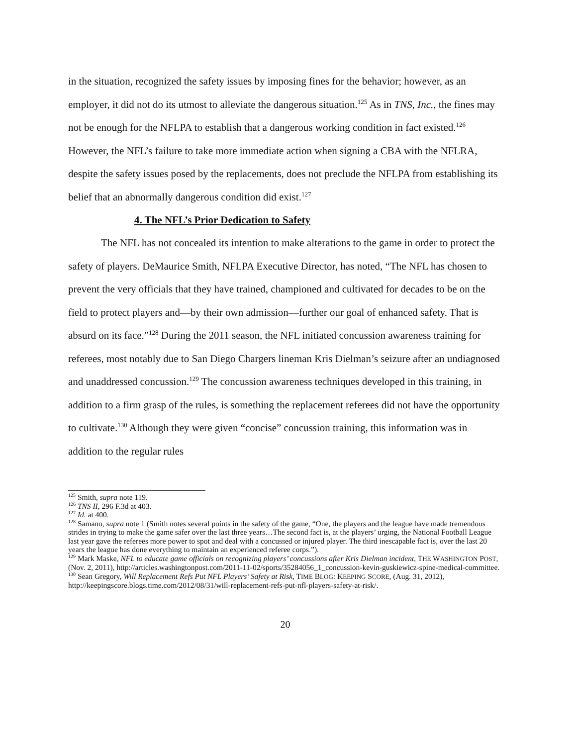in the situation, recognized the safety issues by imposing fines for the behavior; however, as an employer, it did not do its utmost to alleviate the dangerous situation.<sup>125</sup> As in TNS, Inc., the fines may not be enough for the NFLPA to establish that a dangerous working condition in fact existed.<sup>126</sup> However, the NFL’s failure to take more immediate action when signing a CBA with the NFLRA, despite the safety issues posed by the replacements, does not preclude the NFLPA from establishing its belief that an abnormally dangerous condition did exist.<sup>127</sup>
4. The NFL’s Prior Dedication to Safety
The NFL has not concealed its intention to make alterations to the game in order to protect the safety of players. DeMaurice Smith, NFLPA Executive Director, has noted, “The NFL has chosen to prevent the very officials that they have trained, championed and cultivated for decades to be on the field to protect players and—by their own admission—further our goal of enhanced safety. That is absurd on its face.”<sup>128</sup> During the 2011 season, the NFL initiated concussion awareness training for referees, most notably due to San Diego Chargers lineman Kris Dielman’s seizure after an undiagnosed and unaddressed concussion.<sup>129</sup> The concussion awareness techniques developed in this training, in addition to a firm grasp of the rules, is something the replacement referees did not have the opportunity to cultivate.<sup>130</sup> Although they were given “concise” concussion training, this information was in addition to the regular rules
<sup>125</sup> Smith, supra note 119.
<sup>126</sup> TNS II, 296 F.3d at 403.
<sup>127</sup> Id. at 400.
<sup>128</sup> Samano, supra note 1 (Smith notes several points in the safety of the game, “One, the players and the league have made tremendous strides in trying to make the game safer over the last three years…The second fact is, at the players’ urging, the National Football League last year gave the referees more power to spot and deal with a concussed or injured player. The third inescapable fact is, over the last 20 years the league has done everything to maintain an experienced referee corps.”).
<sup>129</sup> Mark Maske, NFL to educate game officials on recognizing players’ concussions after Kris Dielman incident, THE WASHINGTON POST, (Nov. 2, 2011), http://articles.washingtonpost.com/2011-11-02/sports/35284056_1_concussion-kevin-guskiewicz-spine-medical-committee.
<sup>130</sup> Sean Gregory, Will Replacement Refs Put NFL Players’ Safety at Risk, TIME BLOG: KEEPING SCORE, (Aug. 31, 2012), http://keepingscore.blogs.time.com/2012/08/31/will-replacement-refs-put-nfl-players-safety-at-risk/.
20